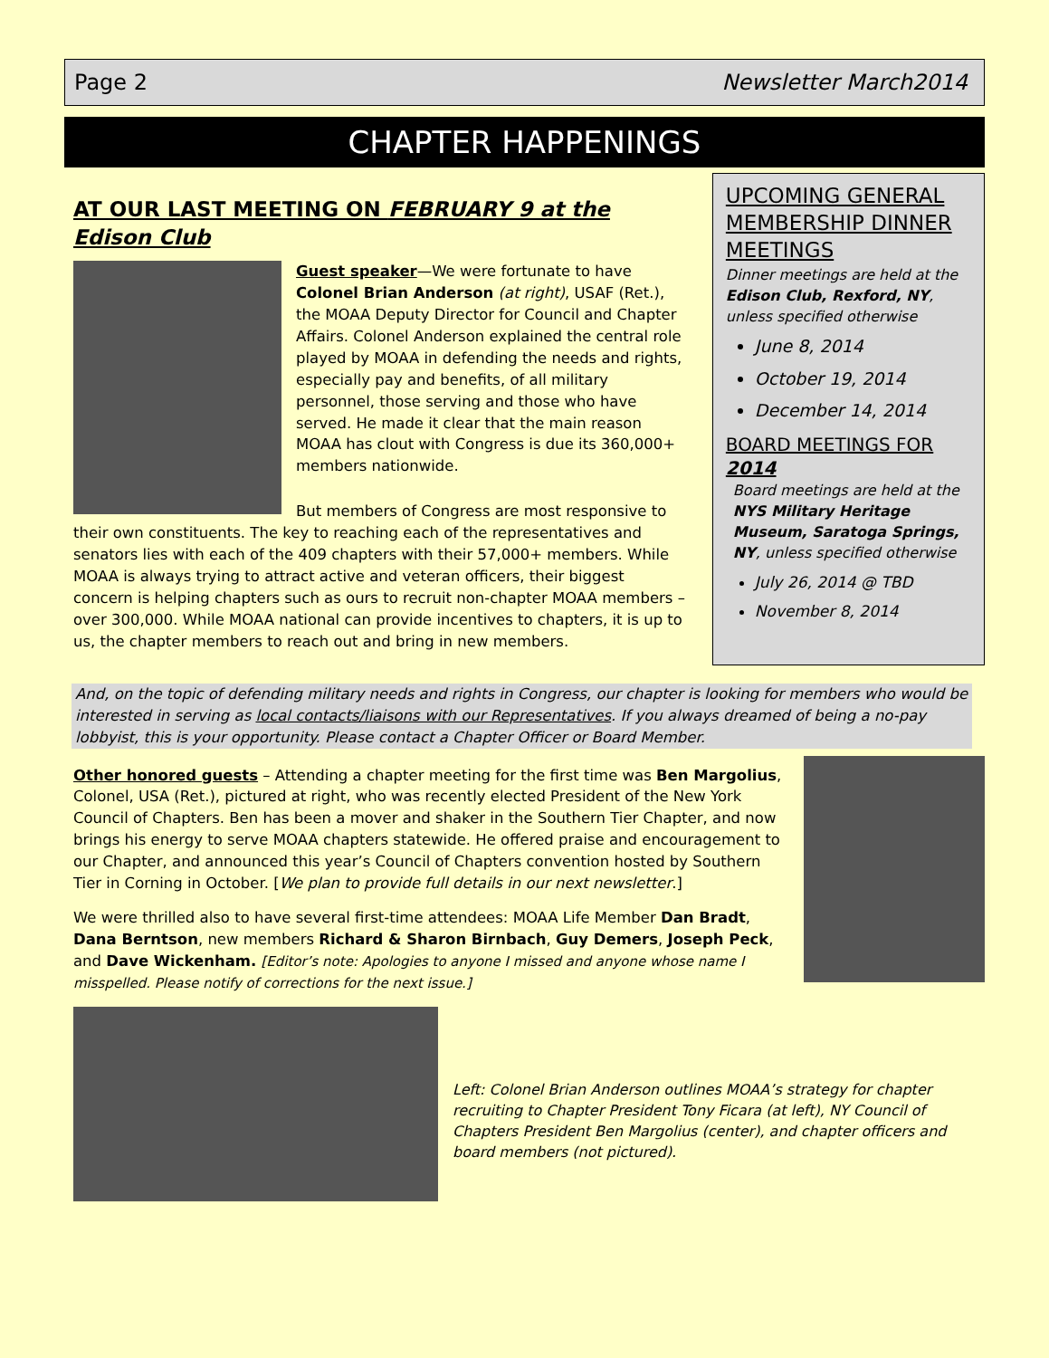Page 2 Newsletter March2014
CHAPTER HAPPENINGS
AT OUR LAST MEETING ON FEBRUARY 9 at the Edison Club
Guest speaker—We were fortunate to have Colonel Brian Anderson (at right), USAF (Ret.), the MOAA Deputy Director for Council and Chapter Affairs. Colonel Anderson explained the central role played by MOAA in defending the needs and rights, especially pay and benefits, of all military personnel, those serving and those who have served. He made it clear that the main reason MOAA has clout with Congress is due its 360,000+ members nationwide.
But members of Congress are most responsive to their own constituents. The key to reaching each of the representatives and senators lies with each of the 409 chapters with their 57,000+ members. While MOAA is always trying to attract active and veteran officers, their biggest concern is helping chapters such as ours to recruit non-chapter MOAA members – over 300,000. While MOAA national can provide incentives to chapters, it is up to us, the chapter members to reach out and bring in new members.
UPCOMING GENERAL MEMBERSHIP DINNER MEETINGS
Dinner meetings are held at the Edison Club, Rexford, NY, unless specified otherwise
June 8, 2014
October 19, 2014
December 14, 2014
BOARD MEETINGS FOR 2014
Board meetings are held at the NYS Military Heritage Museum, Saratoga Springs, NY, unless specified otherwise
July 26, 2014 @ TBD
November 8, 2014
And, on the topic of defending military needs and rights in Congress, our chapter is looking for members who would be interested in serving as local contacts/liaisons with our Representatives. If you always dreamed of being a no-pay lobbyist, this is your opportunity. Please contact a Chapter Officer or Board Member.
Other honored guests – Attending a chapter meeting for the first time was Ben Margolius, Colonel, USA (Ret.), pictured at right, who was recently elected President of the New York Council of Chapters. Ben has been a mover and shaker in the Southern Tier Chapter, and now brings his energy to serve MOAA chapters statewide. He offered praise and encouragement to our Chapter, and announced this year’s Council of Chapters convention hosted by Southern Tier in Corning in October. [We plan to provide full details in our next newsletter.]
We were thrilled also to have several first-time attendees: MOAA Life Member Dan Bradt, Dana Berntson, new members Richard & Sharon Birnbach, Guy Demers, Joseph Peck, and Dave Wickenham. [Editor’s note: Apologies to anyone I missed and anyone whose name I misspelled. Please notify of corrections for the next issue.]
Left: Colonel Brian Anderson outlines MOAA’s strategy for chapter recruiting to Chapter President Tony Ficara (at left), NY Council of Chapters President Ben Margolius (center), and chapter officers and board members (not pictured).